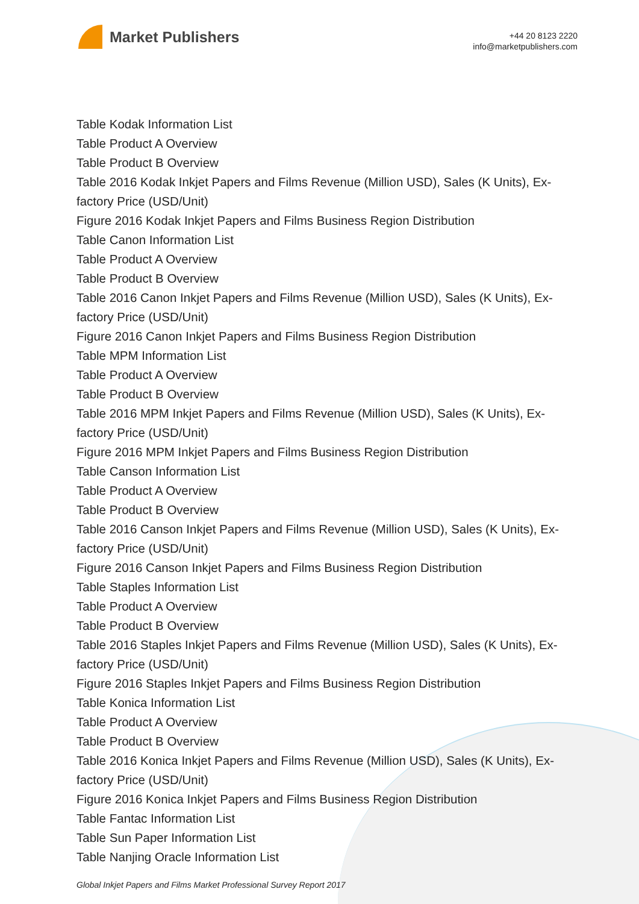Market Publishers
+44 20 8123 2220
info@marketpublishers.com
Table Kodak Information List
Table Product A Overview
Table Product B Overview
Table 2016 Kodak Inkjet Papers and Films Revenue (Million USD), Sales (K Units), Ex-factory Price (USD/Unit)
Figure 2016 Kodak Inkjet Papers and Films Business Region Distribution
Table Canon Information List
Table Product A Overview
Table Product B Overview
Table 2016 Canon Inkjet Papers and Films Revenue (Million USD), Sales (K Units), Ex-factory Price (USD/Unit)
Figure 2016 Canon Inkjet Papers and Films Business Region Distribution
Table MPM Information List
Table Product A Overview
Table Product B Overview
Table 2016 MPM Inkjet Papers and Films Revenue (Million USD), Sales (K Units), Ex-factory Price (USD/Unit)
Figure 2016 MPM Inkjet Papers and Films Business Region Distribution
Table Canson Information List
Table Product A Overview
Table Product B Overview
Table 2016 Canson Inkjet Papers and Films Revenue (Million USD), Sales (K Units), Ex-factory Price (USD/Unit)
Figure 2016 Canson Inkjet Papers and Films Business Region Distribution
Table Staples Information List
Table Product A Overview
Table Product B Overview
Table 2016 Staples Inkjet Papers and Films Revenue (Million USD), Sales (K Units), Ex-factory Price (USD/Unit)
Figure 2016 Staples Inkjet Papers and Films Business Region Distribution
Table Konica Information List
Table Product A Overview
Table Product B Overview
Table 2016 Konica Inkjet Papers and Films Revenue (Million USD), Sales (K Units), Ex-factory Price (USD/Unit)
Figure 2016 Konica Inkjet Papers and Films Business Region Distribution
Table Fantac Information List
Table Sun Paper Information List
Table Nanjing Oracle Information List
Global Inkjet Papers and Films Market Professional Survey Report 2017